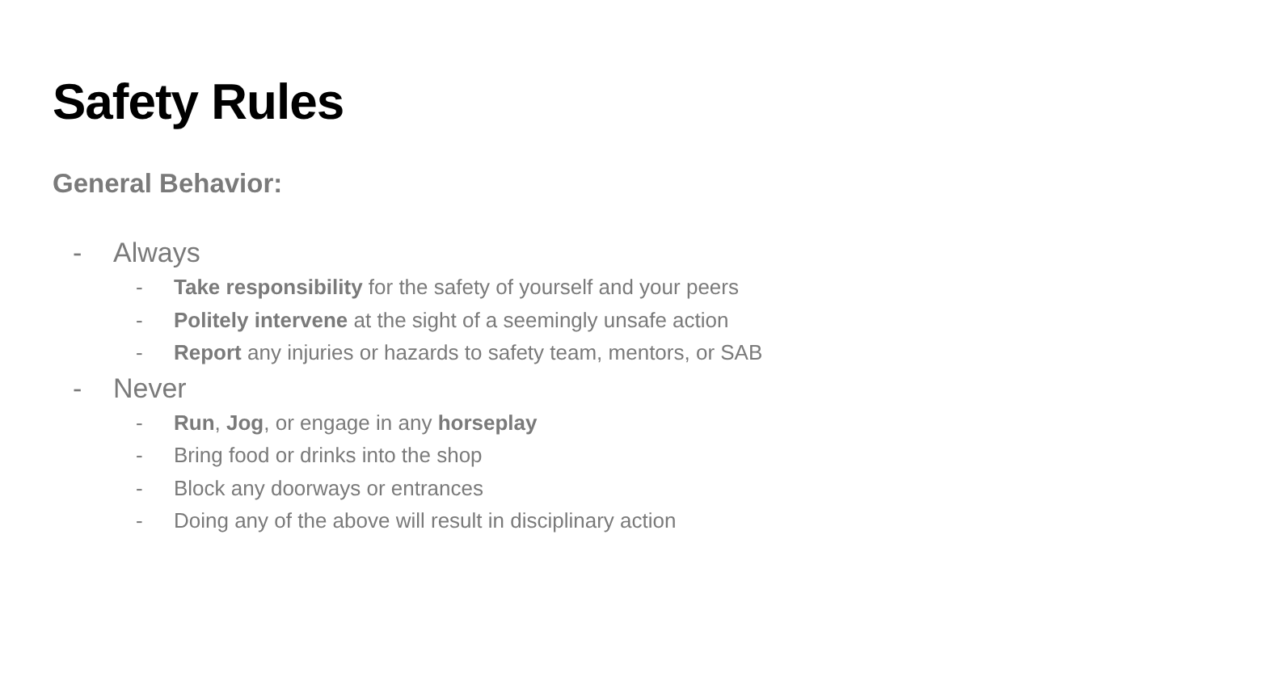Safety Rules
General Behavior:
- Always
- Take responsibility for the safety of yourself and your peers
- Politely intervene at the sight of a seemingly unsafe action
- Report any injuries or hazards to safety team, mentors, or SAB
- Never
- Run, Jog, or engage in any horseplay
- Bring food or drinks into the shop
- Block any doorways or entrances
- Doing any of the above will result in disciplinary action